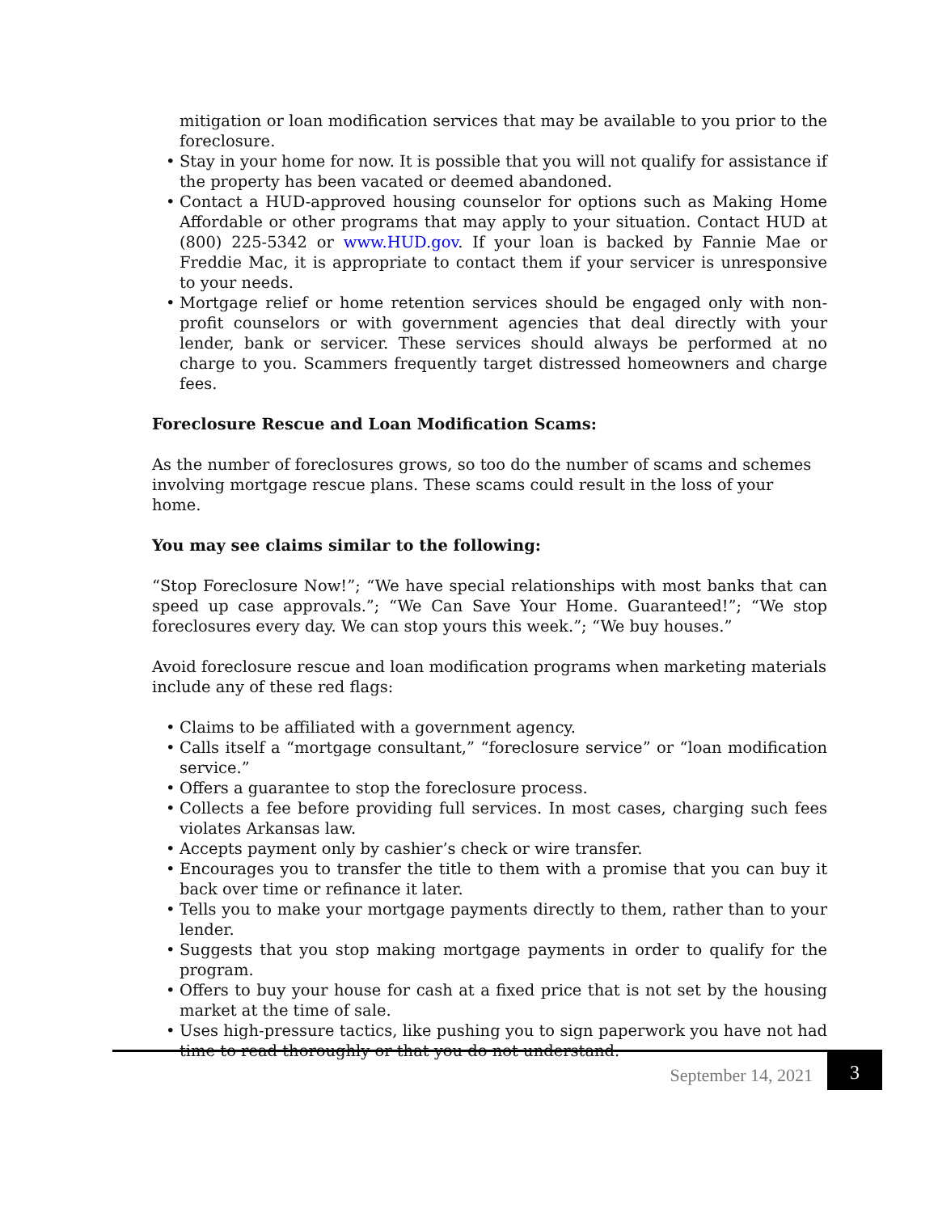mitigation or loan modification services that may be available to you prior to the foreclosure.
• Stay in your home for now. It is possible that you will not qualify for assistance if the property has been vacated or deemed abandoned.
• Contact a HUD-approved housing counselor for options such as Making Home Affordable or other programs that may apply to your situation. Contact HUD at (800) 225-5342 or www.HUD.gov. If your loan is backed by Fannie Mae or Freddie Mac, it is appropriate to contact them if your servicer is unresponsive to your needs.
• Mortgage relief or home retention services should be engaged only with non-profit counselors or with government agencies that deal directly with your lender, bank or servicer. These services should always be performed at no charge to you. Scammers frequently target distressed homeowners and charge fees.
Foreclosure Rescue and Loan Modification Scams:
As the number of foreclosures grows, so too do the number of scams and schemes involving mortgage rescue plans. These scams could result in the loss of your home.
You may see claims similar to the following:
“Stop Foreclosure Now!”; “We have special relationships with most banks that can speed up case approvals.”; “We Can Save Your Home. Guaranteed!”; “We stop foreclosures every day. We can stop yours this week.”; “We buy houses.”
Avoid foreclosure rescue and loan modification programs when marketing materials include any of these red flags:
• Claims to be affiliated with a government agency.
• Calls itself a “mortgage consultant,” “foreclosure service” or “loan modification service.”
• Offers a guarantee to stop the foreclosure process.
• Collects a fee before providing full services. In most cases, charging such fees violates Arkansas law.
• Accepts payment only by cashier’s check or wire transfer.
• Encourages you to transfer the title to them with a promise that you can buy it back over time or refinance it later.
• Tells you to make your mortgage payments directly to them, rather than to your lender.
• Suggests that you stop making mortgage payments in order to qualify for the program.
• Offers to buy your house for cash at a fixed price that is not set by the housing market at the time of sale.
• Uses high-pressure tactics, like pushing you to sign paperwork you have not had time to read thoroughly or that you do not understand.
September 14, 2021
3